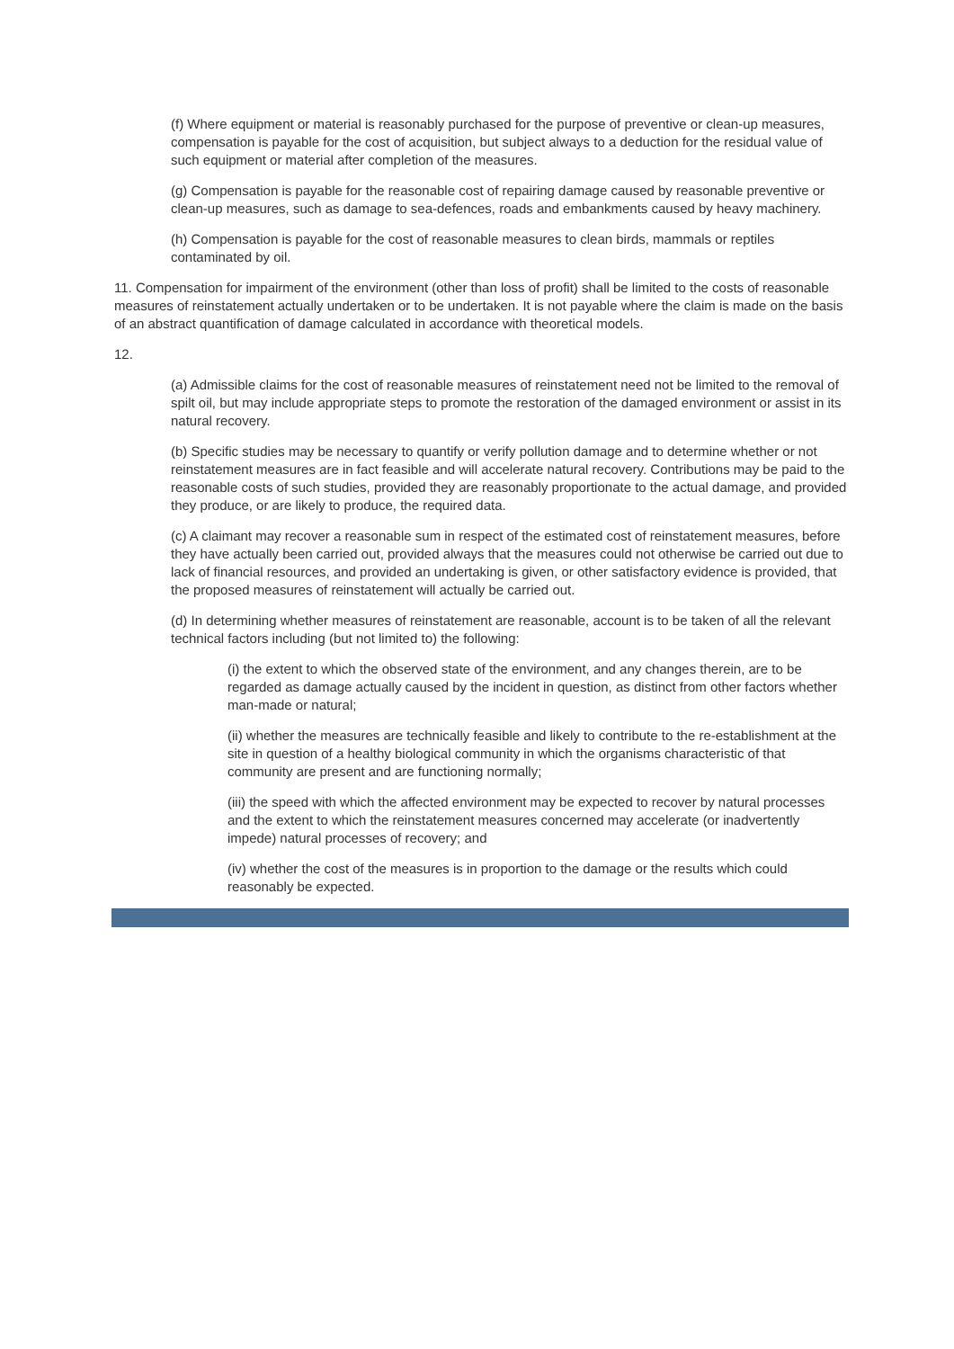(f) Where equipment or material is reasonably purchased for the purpose of preventive or clean-up measures, compensation is payable for the cost of acquisition, but subject always to a deduction for the residual value of such equipment or material after completion of the measures.
(g) Compensation is payable for the reasonable cost of repairing damage caused by reasonable preventive or clean-up measures, such as damage to sea-defences, roads and embankments caused by heavy machinery.
(h) Compensation is payable for the cost of reasonable measures to clean birds, mammals or reptiles contaminated by oil.
11. Compensation for impairment of the environment (other than loss of profit) shall be limited to the costs of reasonable measures of reinstatement actually undertaken or to be undertaken. It is not payable where the claim is made on the basis of an abstract quantification of damage calculated in accordance with theoretical models.
12.
(a) Admissible claims for the cost of reasonable measures of reinstatement need not be limited to the removal of spilt oil, but may include appropriate steps to promote the restoration of the damaged environment or assist in its natural recovery.
(b) Specific studies may be necessary to quantify or verify pollution damage and to determine whether or not reinstatement measures are in fact feasible and will accelerate natural recovery. Contributions may be paid to the reasonable costs of such studies, provided they are reasonably proportionate to the actual damage, and provided they produce, or are likely to produce, the required data.
(c) A claimant may recover a reasonable sum in respect of the estimated cost of reinstatement measures, before they have actually been carried out, provided always that the measures could not otherwise be carried out due to lack of financial resources, and provided an undertaking is given, or other satisfactory evidence is provided, that the proposed measures of reinstatement will actually be carried out.
(d) In determining whether measures of reinstatement are reasonable, account is to be taken of all the relevant technical factors including (but not limited to) the following:
(i) the extent to which the observed state of the environment, and any changes therein, are to be regarded as damage actually caused by the incident in question, as distinct from other factors whether man-made or natural;
(ii) whether the measures are technically feasible and likely to contribute to the re-establishment at the site in question of a healthy biological community in which the organisms characteristic of that community are present and are functioning normally;
(iii) the speed with which the affected environment may be expected to recover by natural processes and the extent to which the reinstatement measures concerned may accelerate (or inadvertently impede) natural processes of recovery; and
(iv) whether the cost of the measures is in proportion to the damage or the results which could reasonably be expected.